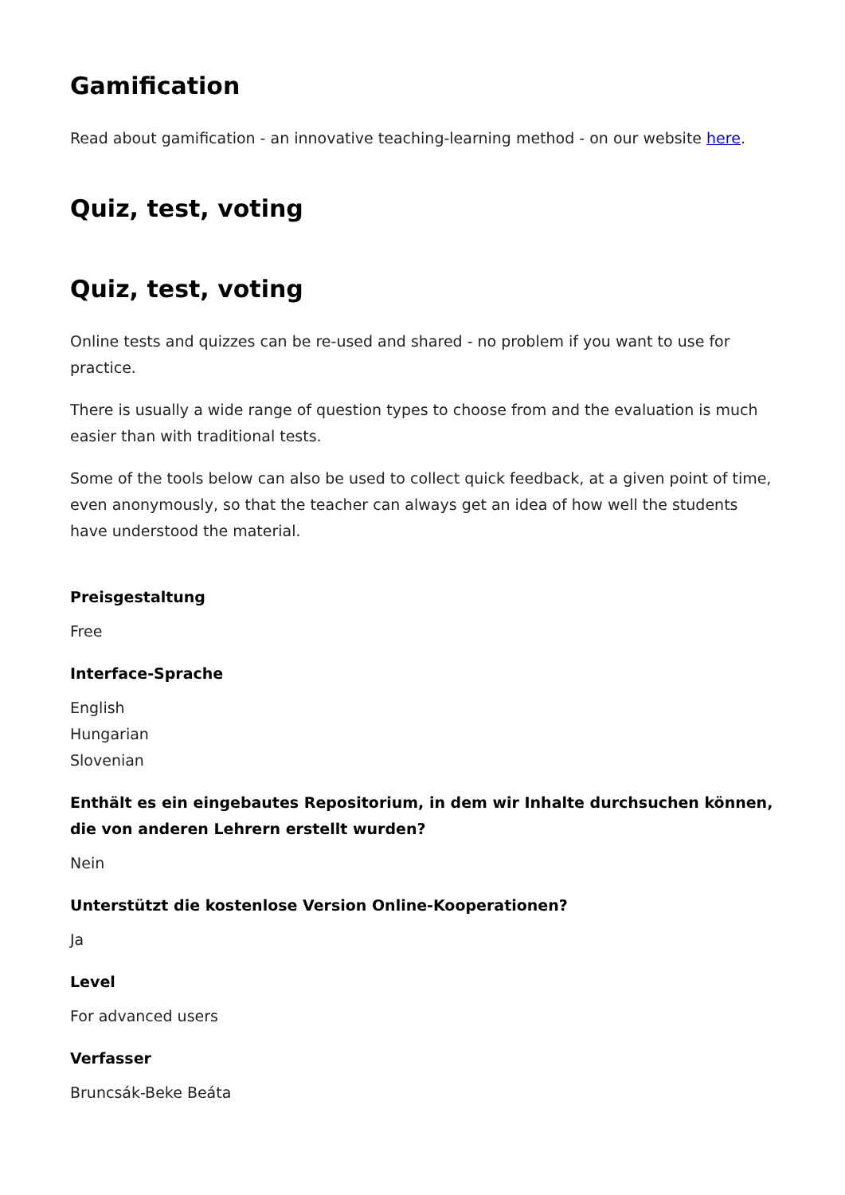Gamification
Read about gamification - an innovative teaching-learning method - on our website here.
Quiz, test, voting
Quiz, test, voting
Online tests and quizzes can be re-used and shared - no problem if you want to use for practice.
There is usually a wide range of question types to choose from and the evaluation is much easier than with traditional tests.
Some of the tools below can also be used to collect quick feedback, at a given point of time, even anonymously, so that the teacher can always get an idea of how well the students have understood the material.
Preisgestaltung
Free
Interface-Sprache
English
Hungarian
Slovenian
Enthält es ein eingebautes Repositorium, in dem wir Inhalte durchsuchen können, die von anderen Lehrern erstellt wurden?
Nein
Unterstützt die kostenlose Version Online-Kooperationen?
Ja
Level
For advanced users
Verfasser
Bruncsák-Beke Beáta